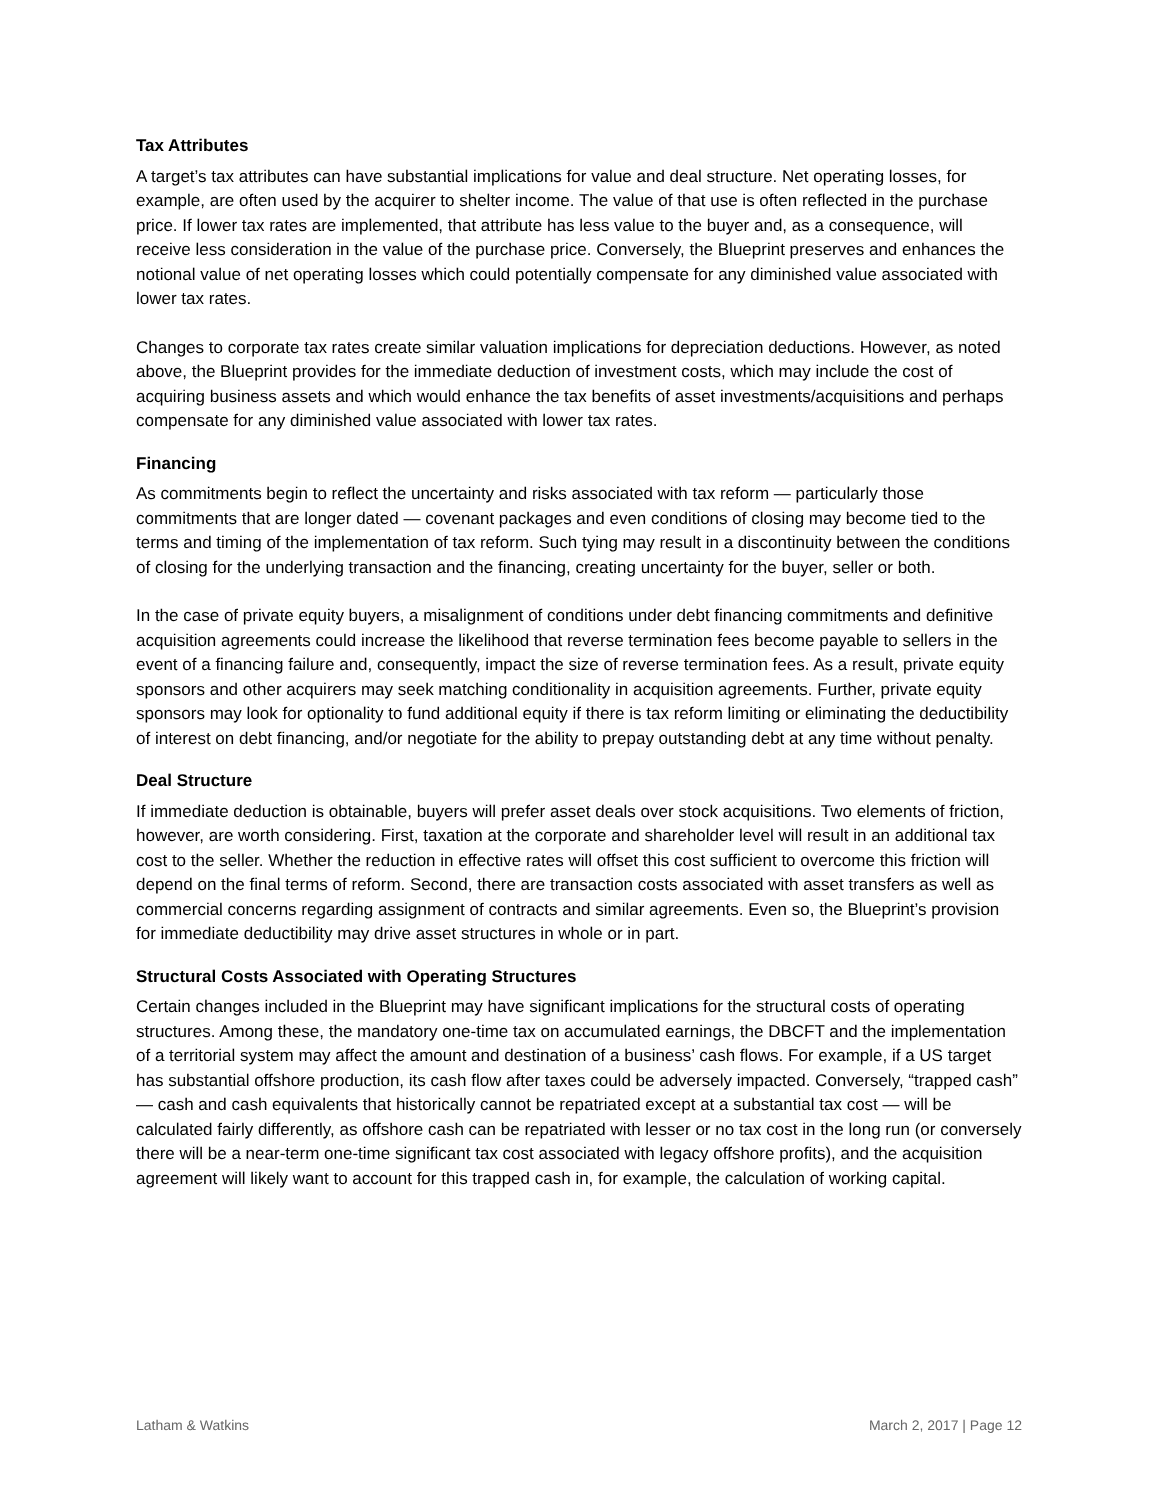Tax Attributes
A target’s tax attributes can have substantial implications for value and deal structure. Net operating losses, for example, are often used by the acquirer to shelter income. The value of that use is often reflected in the purchase price. If lower tax rates are implemented, that attribute has less value to the buyer and, as a consequence, will receive less consideration in the value of the purchase price. Conversely, the Blueprint preserves and enhances the notional value of net operating losses which could potentially compensate for any diminished value associated with lower tax rates.
Changes to corporate tax rates create similar valuation implications for depreciation deductions. However, as noted above, the Blueprint provides for the immediate deduction of investment costs, which may include the cost of acquiring business assets and which would enhance the tax benefits of asset investments/acquisitions and perhaps compensate for any diminished value associated with lower tax rates.
Financing
As commitments begin to reflect the uncertainty and risks associated with tax reform — particularly those commitments that are longer dated — covenant packages and even conditions of closing may become tied to the terms and timing of the implementation of tax reform. Such tying may result in a discontinuity between the conditions of closing for the underlying transaction and the financing, creating uncertainty for the buyer, seller or both.
In the case of private equity buyers, a misalignment of conditions under debt financing commitments and definitive acquisition agreements could increase the likelihood that reverse termination fees become payable to sellers in the event of a financing failure and, consequently, impact the size of reverse termination fees. As a result, private equity sponsors and other acquirers may seek matching conditionality in acquisition agreements. Further, private equity sponsors may look for optionality to fund additional equity if there is tax reform limiting or eliminating the deductibility of interest on debt financing, and/or negotiate for the ability to prepay outstanding debt at any time without penalty.
Deal Structure
If immediate deduction is obtainable, buyers will prefer asset deals over stock acquisitions. Two elements of friction, however, are worth considering. First, taxation at the corporate and shareholder level will result in an additional tax cost to the seller. Whether the reduction in effective rates will offset this cost sufficient to overcome this friction will depend on the final terms of reform. Second, there are transaction costs associated with asset transfers as well as commercial concerns regarding assignment of contracts and similar agreements. Even so, the Blueprint’s provision for immediate deductibility may drive asset structures in whole or in part.
Structural Costs Associated with Operating Structures
Certain changes included in the Blueprint may have significant implications for the structural costs of operating structures. Among these, the mandatory one-time tax on accumulated earnings, the DBCFT and the implementation of a territorial system may affect the amount and destination of a business’ cash flows. For example, if a US target has substantial offshore production, its cash flow after taxes could be adversely impacted. Conversely, “trapped cash” — cash and cash equivalents that historically cannot be repatriated except at a substantial tax cost — will be calculated fairly differently, as offshore cash can be repatriated with lesser or no tax cost in the long run (or conversely there will be a near-term one-time significant tax cost associated with legacy offshore profits), and the acquisition agreement will likely want to account for this trapped cash in, for example, the calculation of working capital.
Latham & Watkins March 2, 2017 | Page 12